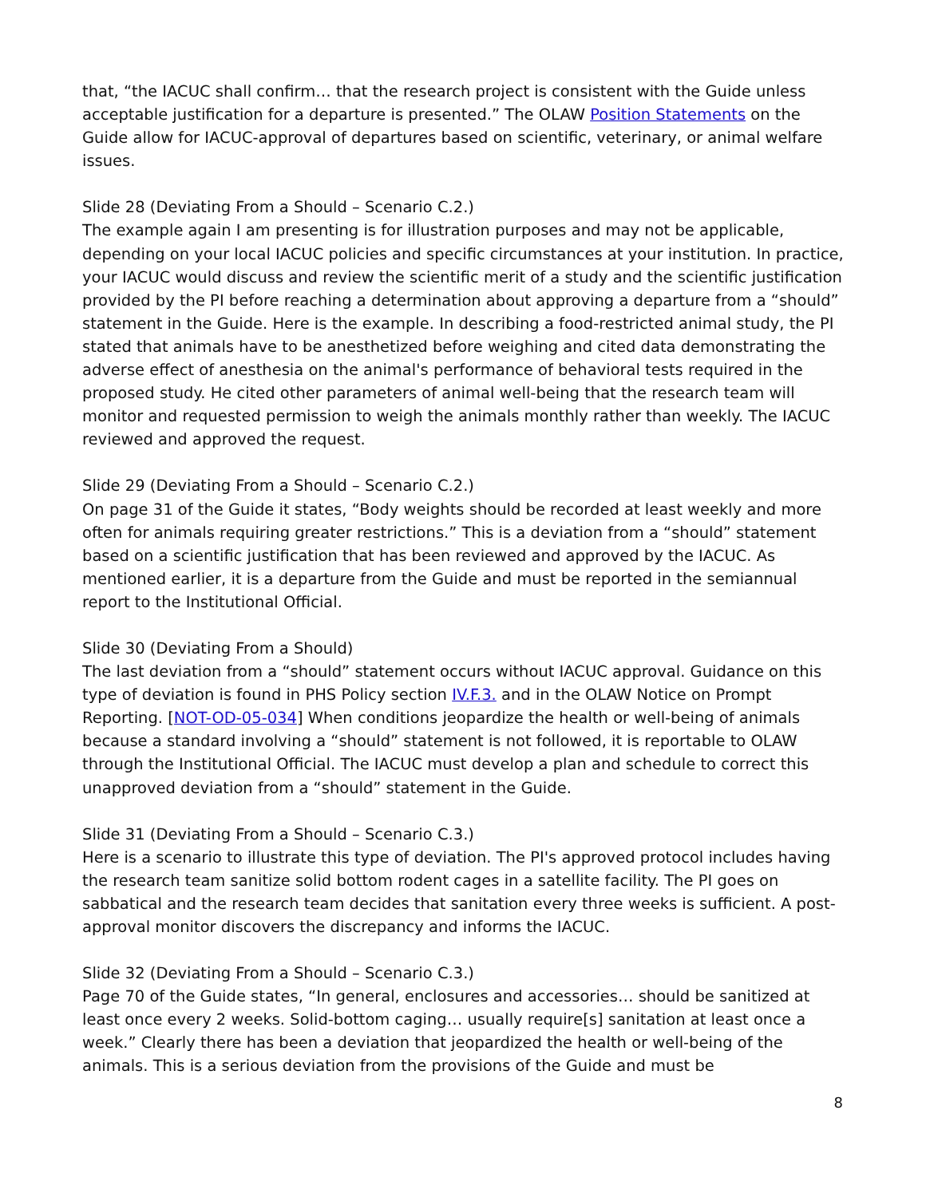that, “the IACUC shall confirm… that the research project is consistent with the Guide unless acceptable justification for a departure is presented.” The OLAW Position Statements on the Guide allow for IACUC-approval of departures based on scientific, veterinary, or animal welfare issues.
Slide 28 (Deviating From a Should – Scenario C.2.)
The example again I am presenting is for illustration purposes and may not be applicable, depending on your local IACUC policies and specific circumstances at your institution. In practice, your IACUC would discuss and review the scientific merit of a study and the scientific justification provided by the PI before reaching a determination about approving a departure from a “should” statement in the Guide. Here is the example. In describing a food-restricted animal study, the PI stated that animals have to be anesthetized before weighing and cited data demonstrating the adverse effect of anesthesia on the animal's performance of behavioral tests required in the proposed study. He cited other parameters of animal well-being that the research team will monitor and requested permission to weigh the animals monthly rather than weekly. The IACUC reviewed and approved the request.
Slide 29 (Deviating From a Should – Scenario C.2.)
On page 31 of the Guide it states, “Body weights should be recorded at least weekly and more often for animals requiring greater restrictions.” This is a deviation from a “should” statement based on a scientific justification that has been reviewed and approved by the IACUC. As mentioned earlier, it is a departure from the Guide and must be reported in the semiannual report to the Institutional Official.
Slide 30 (Deviating From a Should)
The last deviation from a “should” statement occurs without IACUC approval. Guidance on this type of deviation is found in PHS Policy section IV.F.3. and in the OLAW Notice on Prompt Reporting. [NOT-OD-05-034] When conditions jeopardize the health or well-being of animals because a standard involving a “should” statement is not followed, it is reportable to OLAW through the Institutional Official. The IACUC must develop a plan and schedule to correct this unapproved deviation from a “should” statement in the Guide.
Slide 31 (Deviating From a Should – Scenario C.3.)
Here is a scenario to illustrate this type of deviation. The PI's approved protocol includes having the research team sanitize solid bottom rodent cages in a satellite facility. The PI goes on sabbatical and the research team decides that sanitation every three weeks is sufficient. A post-approval monitor discovers the discrepancy and informs the IACUC.
Slide 32 (Deviating From a Should – Scenario C.3.)
Page 70 of the Guide states, “In general, enclosures and accessories… should be sanitized at least once every 2 weeks. Solid-bottom caging… usually require[s] sanitation at least once a week.” Clearly there has been a deviation that jeopardized the health or well-being of the animals. This is a serious deviation from the provisions of the Guide and must be
8